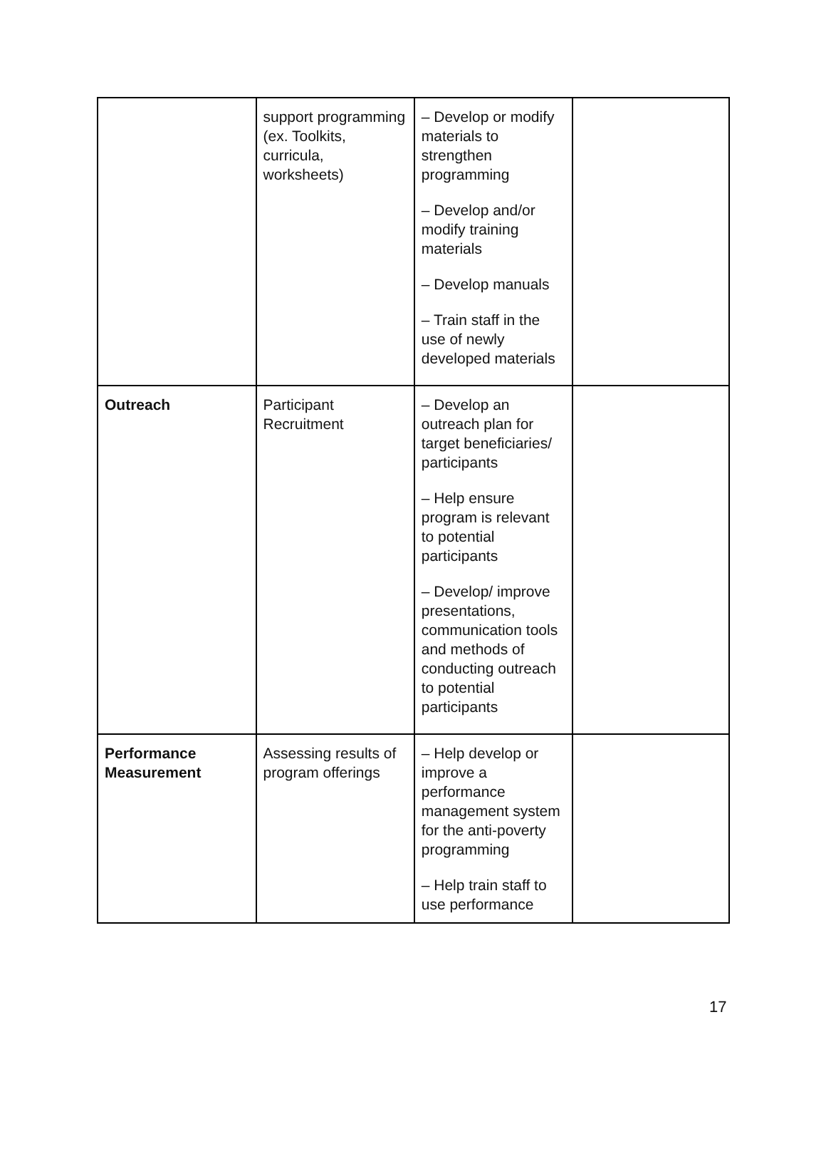| | support programming (ex. Toolkits, curricula, worksheets) | – Develop or modify materials to strengthen programming – Develop and/or modify training materials – Develop manuals – Train staff in the use of newly developed materials | |
| Outreach | Participant Recruitment | – Develop an outreach plan for target beneficiaries/ participants – Help ensure program is relevant to potential participants – Develop/ improve presentations, communication tools and methods of conducting outreach to potential participants | |
| Performance Measurement | Assessing results of program offerings | – Help develop or improve a performance management system for the anti-poverty programming – Help train staff to use performance | |
17